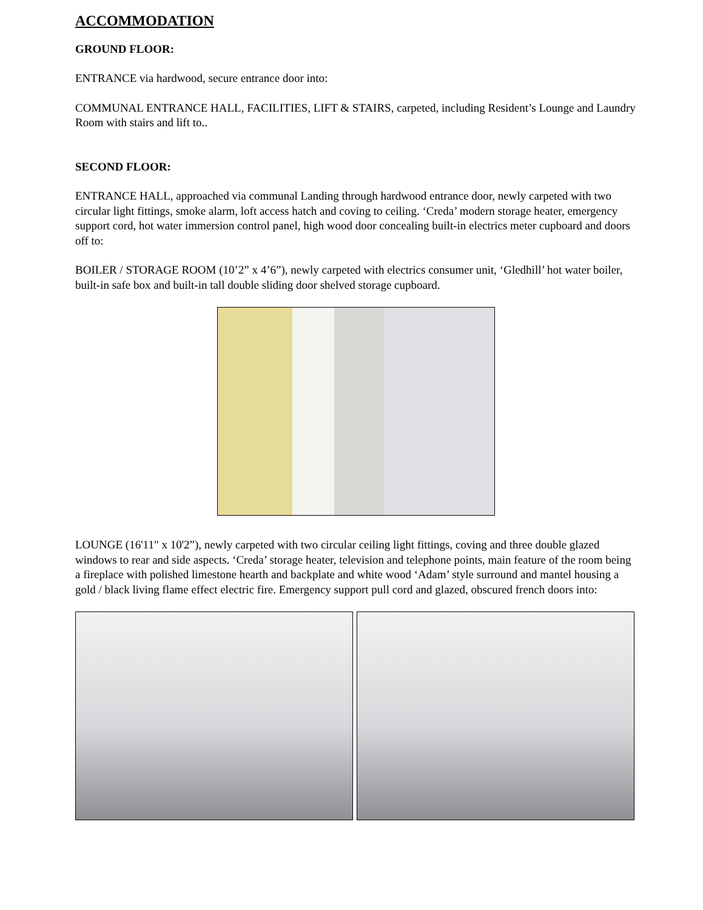ACCOMMODATION
GROUND FLOOR:
ENTRANCE via hardwood, secure entrance door into:
COMMUNAL ENTRANCE HALL, FACILITIES, LIFT & STAIRS, carpeted, including Resident’s Lounge and Laundry Room with stairs and lift to..
SECOND FLOOR:
ENTRANCE HALL, approached via communal Landing through hardwood entrance door, newly carpeted with two circular light fittings, smoke alarm, loft access hatch and coving to ceiling. ‘Creda’ modern storage heater, emergency support cord, hot water immersion control panel, high wood door concealing built-in electrics meter cupboard and doors off to:
BOILER / STORAGE ROOM (10’2” x 4’6”), newly carpeted with electrics consumer unit, ‘Gledhill’ hot water boiler, built-in safe box and built-in tall double sliding door shelved storage cupboard.
LOUNGE (16'11" x 10'2”), newly carpeted with two circular ceiling light fittings, coving and three double glazed windows to rear and side aspects. ‘Creda’ storage heater, television and telephone points, main feature of the room being a fireplace with polished limestone hearth and backplate and white wood ‘Adam’ style surround and mantel housing a gold / black living flame effect electric fire. Emergency support pull cord and glazed, obscured french doors into: